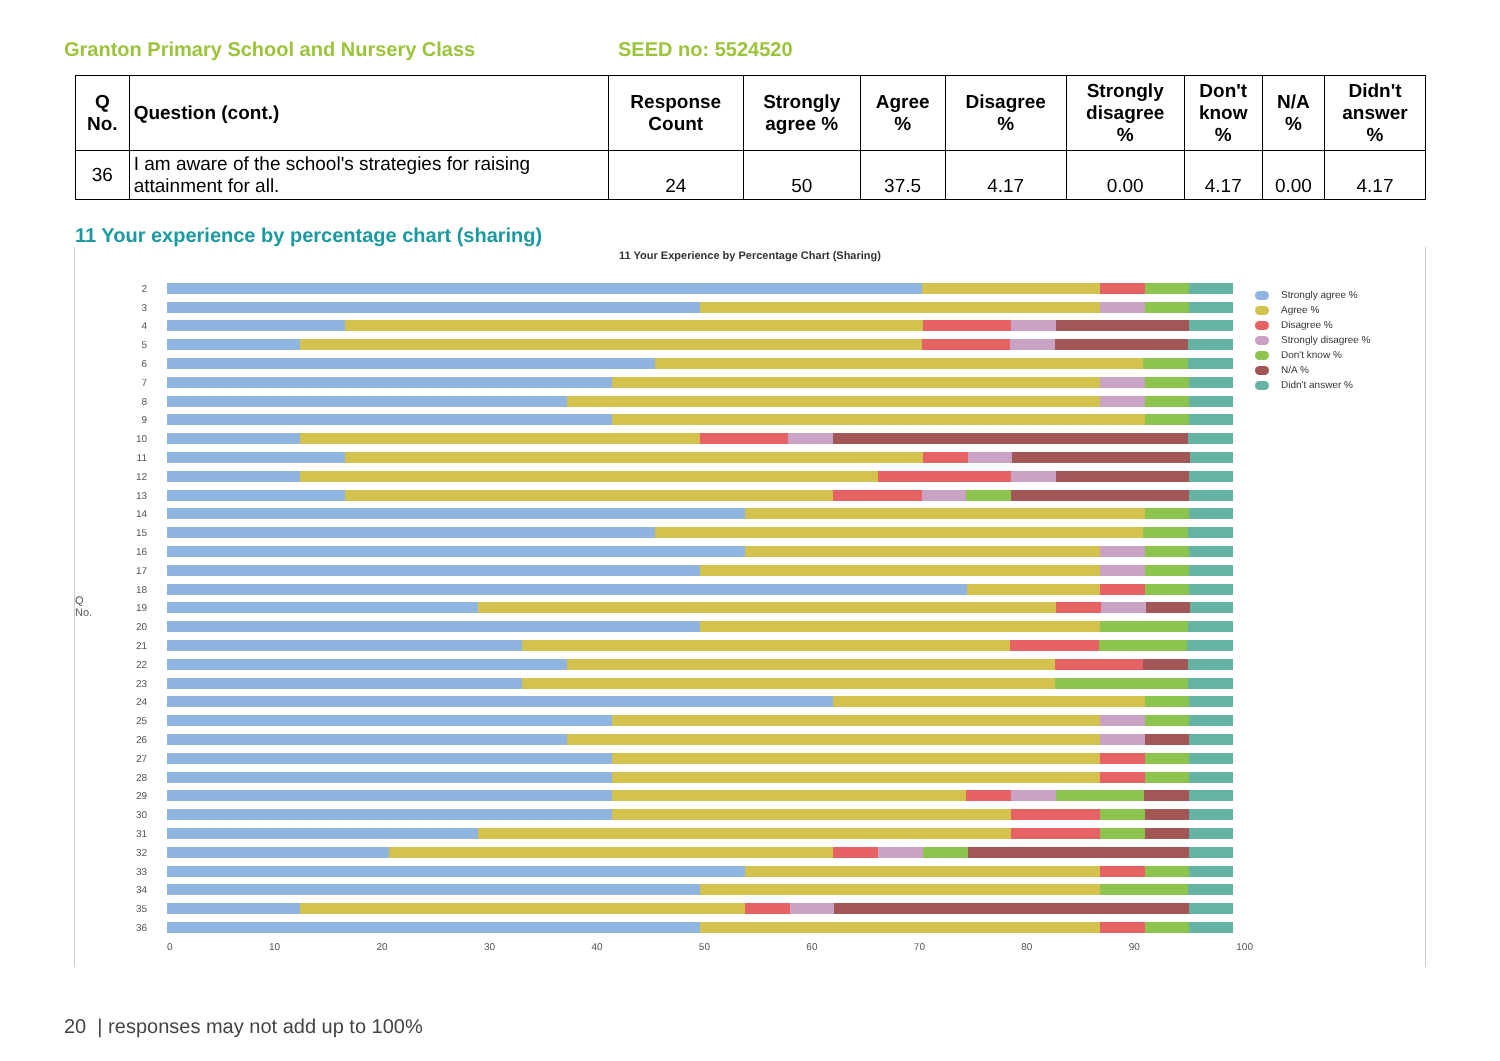Granton Primary School and Nursery Class SEED no: 5524520
| Q No. | Question (cont.) | Response Count | Strongly agree % | Agree % | Disagree % | Strongly disagree % | Don't know % | N/A % | Didn't answer % |
| --- | --- | --- | --- | --- | --- | --- | --- | --- | --- |
| 36 | I am aware of the school's strategies for raising attainment for all. | 24 | 50 | 37.5 | 4.17 | 0.00 | 4.17 | 0.00 | 4.17 |
11 Your experience by percentage chart (sharing)
11 Your Experience by Percentage Chart (Sharing)
Q No.
2
3
4
5
6
7
8
9
10
11
12
13
14
15
16
17
18
19
20
21
22
23
24
25
26
27
28
29
30
31
32
33
34
35
36
0 10 20 30 40 50 60 70 80 90 100
Strongly agree %
Agree %
Disagree %
Strongly disagree %
Don't know %
N/A %
Didn't answer %
20 | responses may not add up to 100%